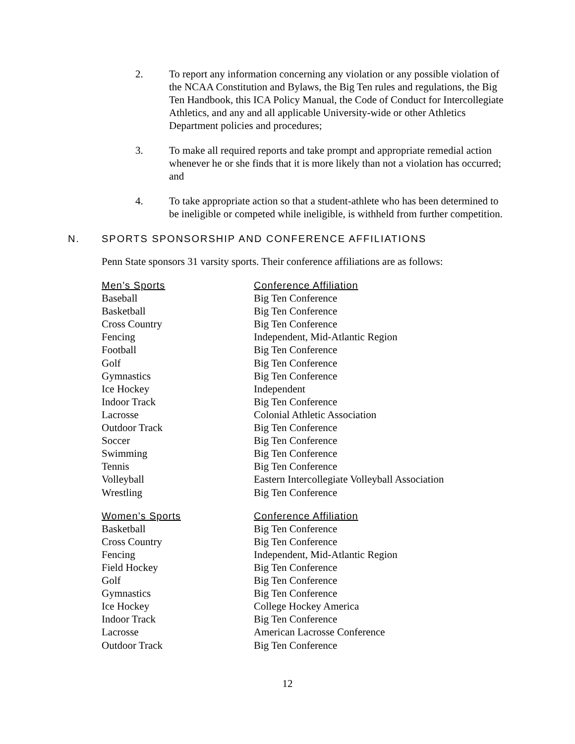2. To report any information concerning any violation or any possible violation of the NCAA Constitution and Bylaws, the Big Ten rules and regulations, the Big Ten Handbook, this ICA Policy Manual, the Code of Conduct for Intercollegiate Athletics, and any and all applicable University-wide or other Athletics Department policies and procedures;
3. To make all required reports and take prompt and appropriate remedial action whenever he or she finds that it is more likely than not a violation has occurred; and
4. To take appropriate action so that a student-athlete who has been determined to be ineligible or competed while ineligible, is withheld from further competition.
N. SPORTS SPONSORSHIP AND CONFERENCE AFFILIATIONS
Penn State sponsors 31 varsity sports. Their conference affiliations are as follows:
| Men’s Sports | Conference Affiliation |
| --- | --- |
| Baseball | Big Ten Conference |
| Basketball | Big Ten Conference |
| Cross Country | Big Ten Conference |
| Fencing | Independent, Mid-Atlantic Region |
| Football | Big Ten Conference |
| Golf | Big Ten Conference |
| Gymnastics | Big Ten Conference |
| Ice Hockey | Independent |
| Indoor Track | Big Ten Conference |
| Lacrosse | Colonial Athletic Association |
| Outdoor Track | Big Ten Conference |
| Soccer | Big Ten Conference |
| Swimming | Big Ten Conference |
| Tennis | Big Ten Conference |
| Volleyball | Eastern Intercollegiate Volleyball Association |
| Wrestling | Big Ten Conference |
| Women’s Sports | Conference Affiliation |
| Basketball | Big Ten Conference |
| Cross Country | Big Ten Conference |
| Fencing | Independent, Mid-Atlantic Region |
| Field Hockey | Big Ten Conference |
| Golf | Big Ten Conference |
| Gymnastics | Big Ten Conference |
| Ice Hockey | College Hockey America |
| Indoor Track | Big Ten Conference |
| Lacrosse | American Lacrosse Conference |
| Outdoor Track | Big Ten Conference |
12